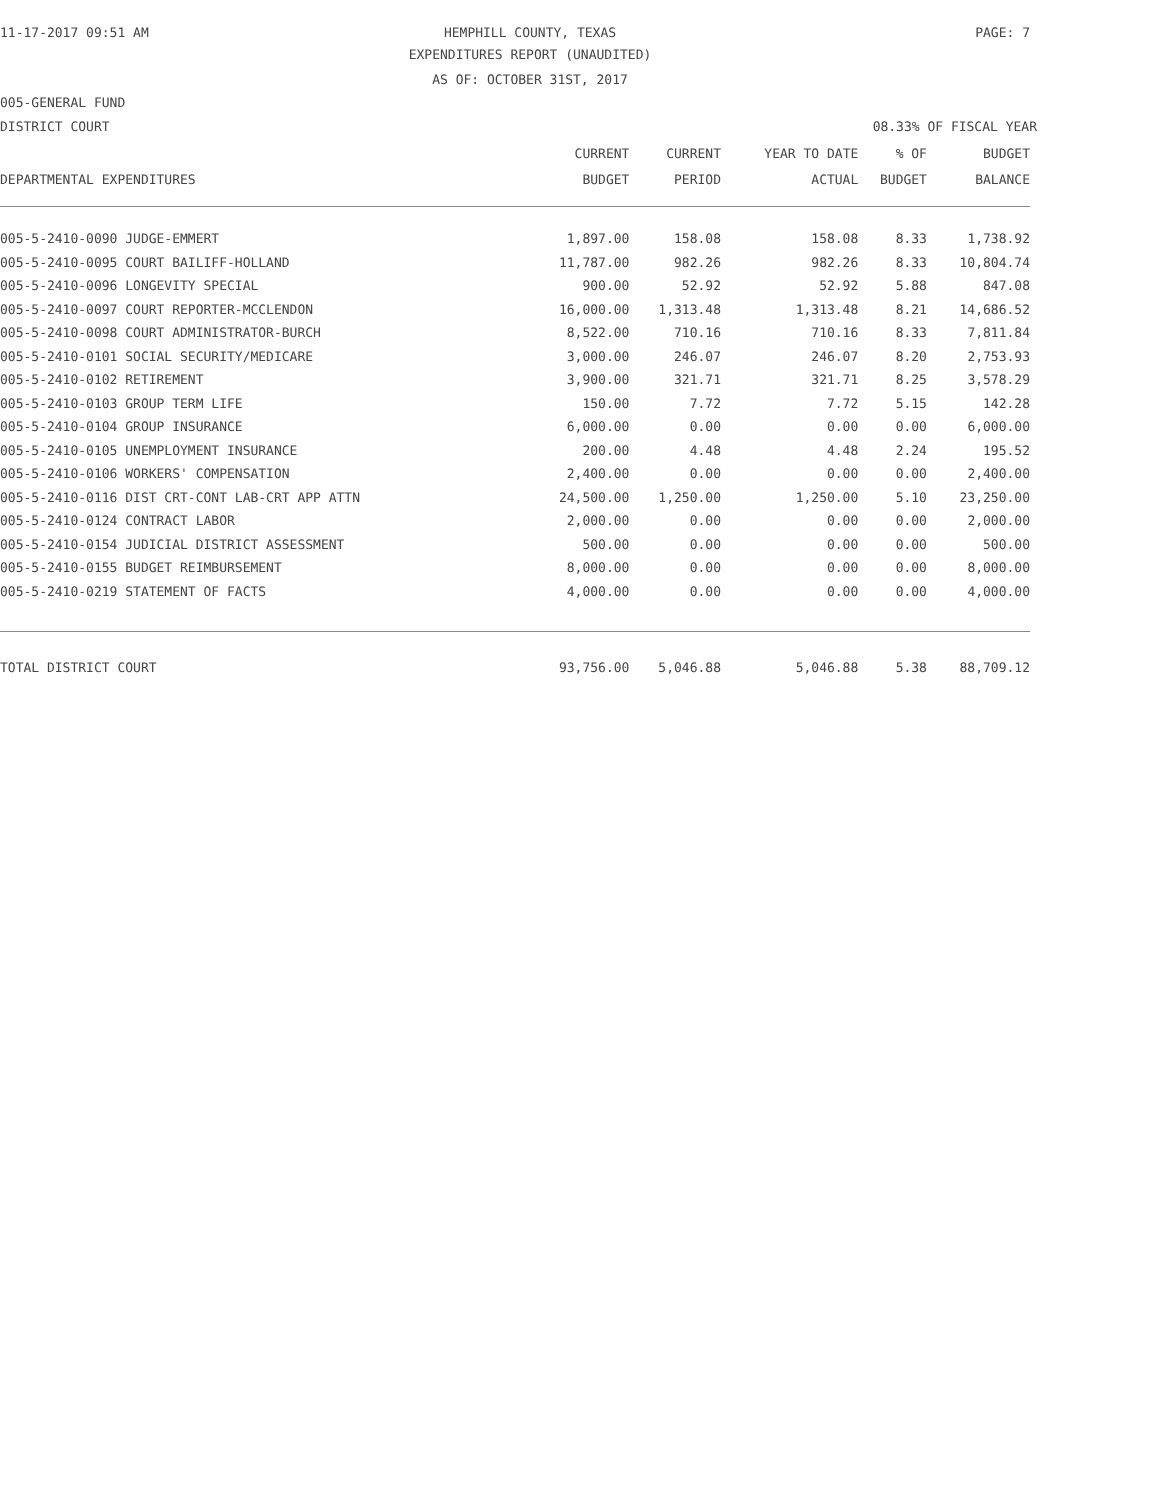11-17-2017 09:51 AM HEMPHILL COUNTY, TEXAS PAGE: 7
EXPENDITURES REPORT (UNAUDITED)
AS OF: OCTOBER 31ST, 2017
005-GENERAL FUND
DISTRICT COURT 08.33% OF FISCAL YEAR
| | CURRENT | CURRENT | YEAR TO DATE | % OF | BUDGET |
| --- | --- | --- | --- | --- | --- |
| DEPARTMENTAL EXPENDITURES | BUDGET | PERIOD | ACTUAL | BUDGET | BALANCE |
| 005-5-2410-0090 JUDGE-EMMERT | 1,897.00 | 158.08 | 158.08 | 8.33 | 1,738.92 |
| 005-5-2410-0095 COURT BAILIFF-HOLLAND | 11,787.00 | 982.26 | 982.26 | 8.33 | 10,804.74 |
| 005-5-2410-0096 LONGEVITY SPECIAL | 900.00 | 52.92 | 52.92 | 5.88 | 847.08 |
| 005-5-2410-0097 COURT REPORTER-MCCLENDON | 16,000.00 | 1,313.48 | 1,313.48 | 8.21 | 14,686.52 |
| 005-5-2410-0098 COURT ADMINISTRATOR-BURCH | 8,522.00 | 710.16 | 710.16 | 8.33 | 7,811.84 |
| 005-5-2410-0101 SOCIAL SECURITY/MEDICARE | 3,000.00 | 246.07 | 246.07 | 8.20 | 2,753.93 |
| 005-5-2410-0102 RETIREMENT | 3,900.00 | 321.71 | 321.71 | 8.25 | 3,578.29 |
| 005-5-2410-0103 GROUP TERM LIFE | 150.00 | 7.72 | 7.72 | 5.15 | 142.28 |
| 005-5-2410-0104 GROUP INSURANCE | 6,000.00 | 0.00 | 0.00 | 0.00 | 6,000.00 |
| 005-5-2410-0105 UNEMPLOYMENT INSURANCE | 200.00 | 4.48 | 4.48 | 2.24 | 195.52 |
| 005-5-2410-0106 WORKERS' COMPENSATION | 2,400.00 | 0.00 | 0.00 | 0.00 | 2,400.00 |
| 005-5-2410-0116 DIST CRT-CONT LAB-CRT APP ATTN | 24,500.00 | 1,250.00 | 1,250.00 | 5.10 | 23,250.00 |
| 005-5-2410-0124 CONTRACT LABOR | 2,000.00 | 0.00 | 0.00 | 0.00 | 2,000.00 |
| 005-5-2410-0154 JUDICIAL DISTRICT ASSESSMENT | 500.00 | 0.00 | 0.00 | 0.00 | 500.00 |
| 005-5-2410-0155 BUDGET REIMBURSEMENT | 8,000.00 | 0.00 | 0.00 | 0.00 | 8,000.00 |
| 005-5-2410-0219 STATEMENT OF FACTS | 4,000.00 | 0.00 | 0.00 | 0.00 | 4,000.00 |
| TOTAL DISTRICT COURT | 93,756.00 | 5,046.88 | 5,046.88 | 5.38 | 88,709.12 |